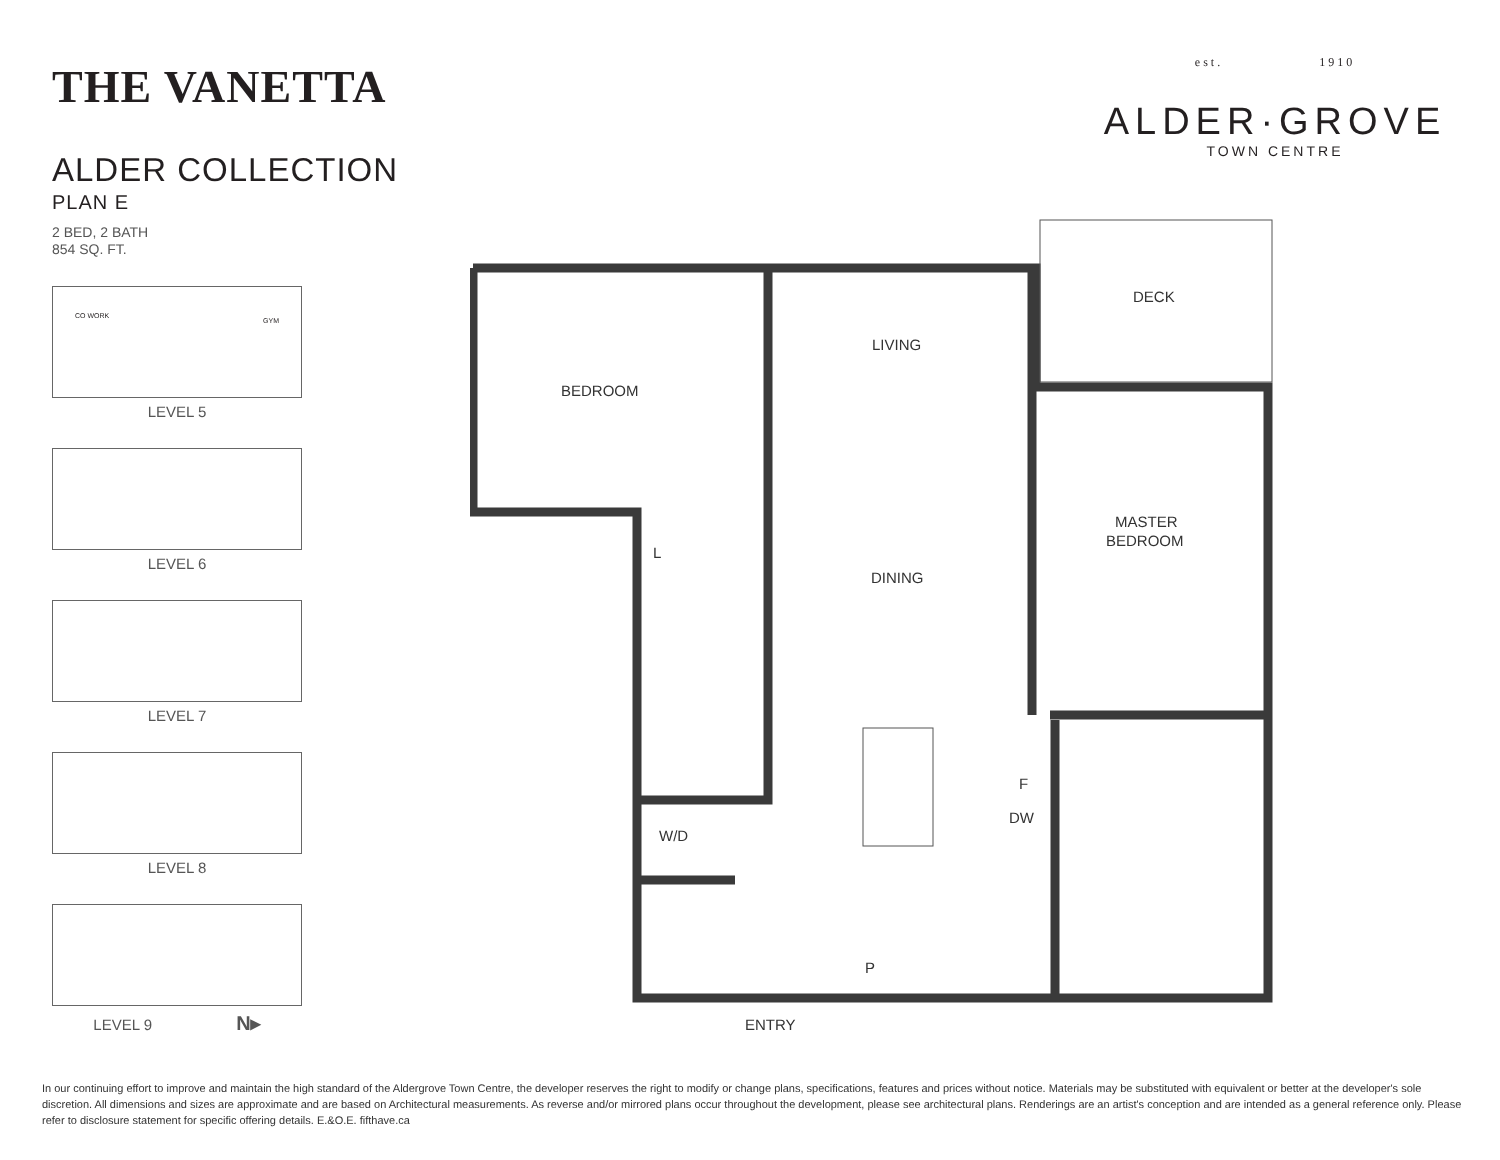THE VANETTA
ALDER COLLECTION
PLAN E
2 BED, 2 BATH
854 SQ. FT.
CO WORK
GYM
LEVEL 5
LEVEL 6
LEVEL 7
LEVEL 8
LEVEL 9 N▸
est. 1910
ALDER·GROVE
TOWN CENTRE
DECK
LIVING
BEDROOM
MASTER
BEDROOM
DINING
L
F
DW
W/D
P
ENTRY
In our continuing effort to improve and maintain the high standard of the Aldergrove Town Centre, the developer reserves the right to modify or change plans, specifications, features and prices without notice. Materials may be substituted with equivalent or better at the developer's sole discretion. All dimensions and sizes are approximate and are based on Architectural measurements. As reverse and/or mirrored plans occur throughout the development, please see architectural plans. Renderings are an artist's conception and are intended as a general reference only. Please refer to disclosure statement for specific offering details. E.&O.E. fifthave.ca